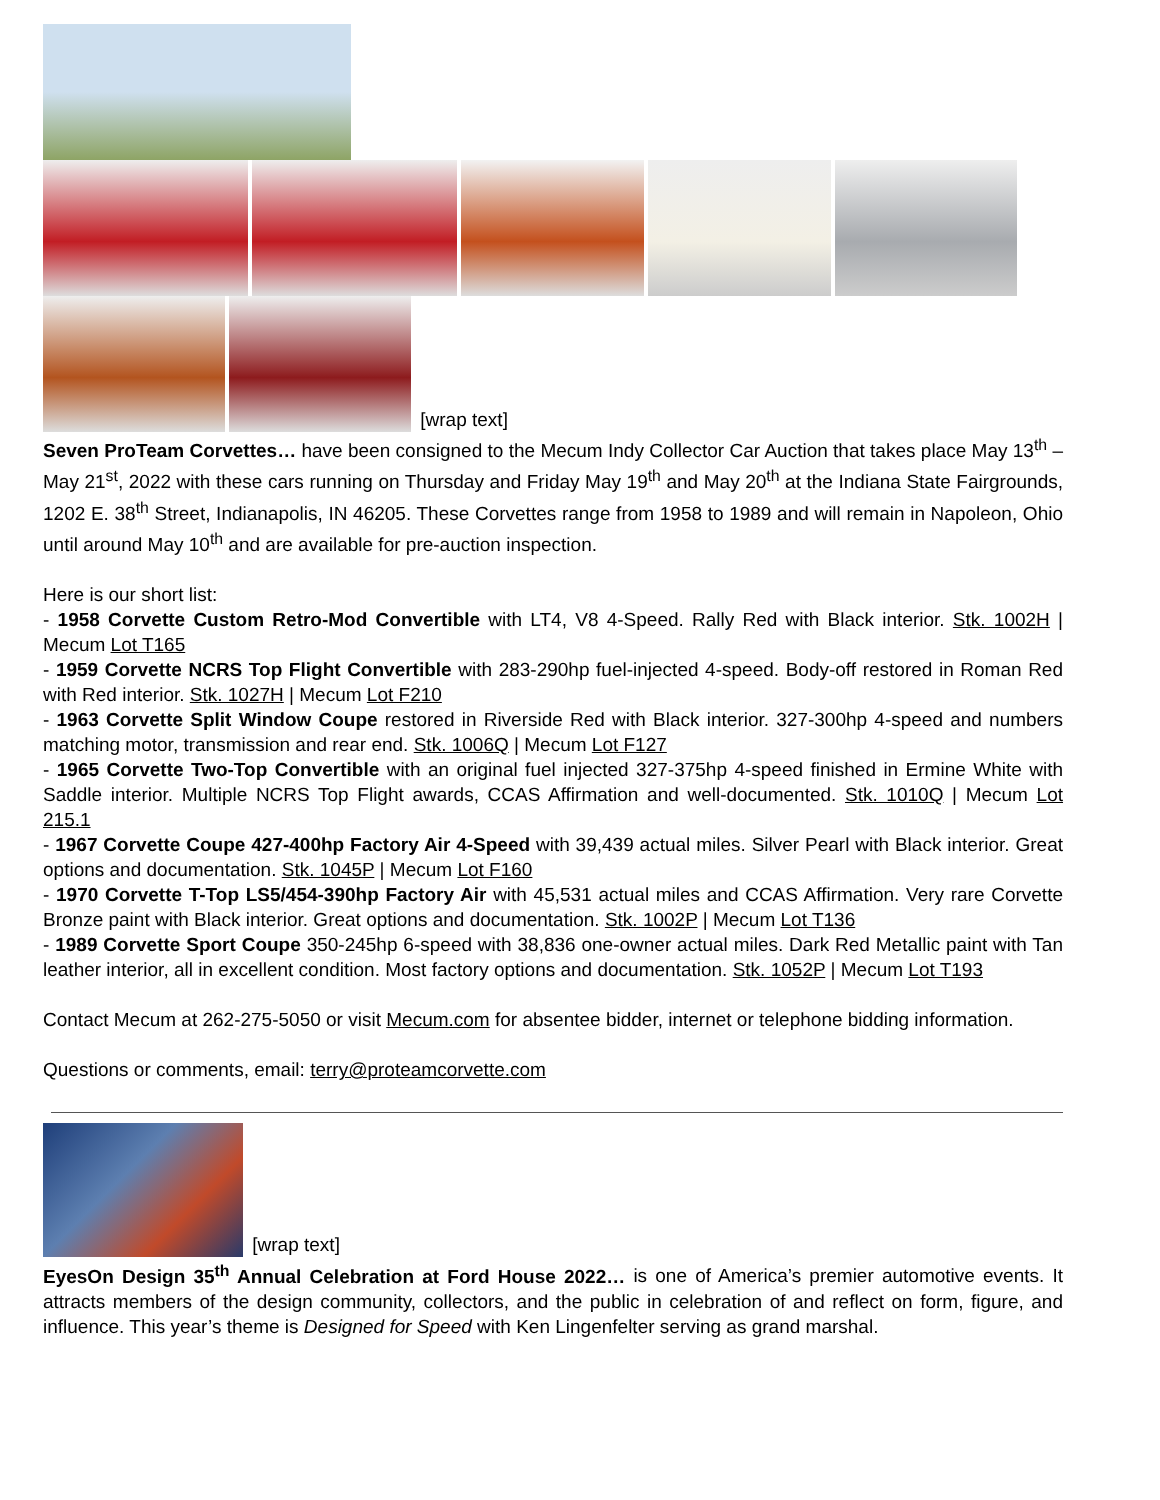[wrap text]
Seven ProTeam Corvettes… have been consigned to the Mecum Indy Collector Car Auction that takes place May 13<sup>th</sup> – May 21<sup>st</sup>, 2022 with these cars running on Thursday and Friday May 19<sup>th</sup> and May 20<sup>th</sup> at the Indiana State Fairgrounds, 1202 E. 38<sup>th</sup> Street, Indianapolis, IN 46205. These Corvettes range from 1958 to 1989 and will remain in Napoleon, Ohio until around May 10<sup>th</sup> and are available for pre-auction inspection.
Here is our short list:
- 1958 Corvette Custom Retro-Mod Convertible with LT4, V8 4-Speed. Rally Red with Black interior. Stk. 1002H | Mecum Lot T165
- 1959 Corvette NCRS Top Flight Convertible with 283-290hp fuel-injected 4-speed. Body-off restored in Roman Red with Red interior. Stk. 1027H | Mecum Lot F210
- 1963 Corvette Split Window Coupe restored in Riverside Red with Black interior. 327-300hp 4-speed and numbers matching motor, transmission and rear end. Stk. 1006Q | Mecum Lot F127
- 1965 Corvette Two-Top Convertible with an original fuel injected 327-375hp 4-speed finished in Ermine White with Saddle interior. Multiple NCRS Top Flight awards, CCAS Affirmation and well-documented. Stk. 1010Q | Mecum Lot 215.1
- 1967 Corvette Coupe 427-400hp Factory Air 4-Speed with 39,439 actual miles. Silver Pearl with Black interior. Great options and documentation. Stk. 1045P | Mecum Lot F160
- 1970 Corvette T-Top LS5/454-390hp Factory Air with 45,531 actual miles and CCAS Affirmation. Very rare Corvette Bronze paint with Black interior. Great options and documentation. Stk. 1002P | Mecum Lot T136
- 1989 Corvette Sport Coupe 350-245hp 6-speed with 38,836 one-owner actual miles. Dark Red Metallic paint with Tan leather interior, all in excellent condition. Most factory options and documentation. Stk. 1052P | Mecum Lot T193
Contact Mecum at 262-275-5050 or visit Mecum.com for absentee bidder, internet or telephone bidding information.
Questions or comments, email: terry@proteamcorvette.com
[wrap text]
EyesOn Design 35<sup>th</sup> Annual Celebration at Ford House 2022… is one of America’s premier automotive events. It attracts members of the design community, collectors, and the public in celebration of and reflect on form, figure, and influence. This year’s theme is Designed for Speed with Ken Lingenfelter serving as grand marshal.